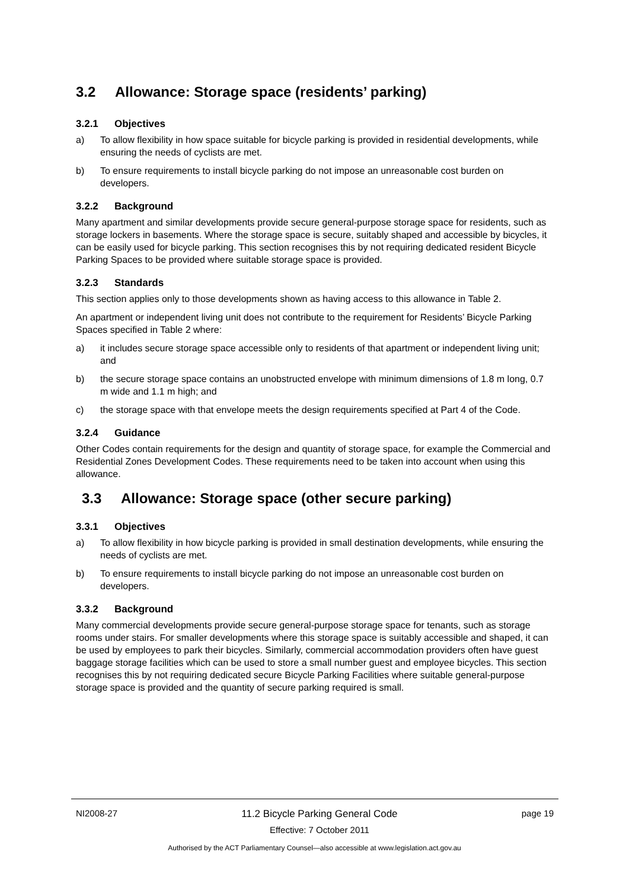3.2 Allowance: Storage space (residents’ parking)
3.2.1 Objectives
a) To allow flexibility in how space suitable for bicycle parking is provided in residential developments, while ensuring the needs of cyclists are met.
b) To ensure requirements to install bicycle parking do not impose an unreasonable cost burden on developers.
3.2.2 Background
Many apartment and similar developments provide secure general-purpose storage space for residents, such as storage lockers in basements. Where the storage space is secure, suitably shaped and accessible by bicycles, it can be easily used for bicycle parking. This section recognises this by not requiring dedicated resident Bicycle Parking Spaces to be provided where suitable storage space is provided.
3.2.3 Standards
This section applies only to those developments shown as having access to this allowance in Table 2.
An apartment or independent living unit does not contribute to the requirement for Residents’ Bicycle Parking Spaces specified in Table 2 where:
a) it includes secure storage space accessible only to residents of that apartment or independent living unit; and
b) the secure storage space contains an unobstructed envelope with minimum dimensions of 1.8 m long, 0.7 m wide and 1.1 m high; and
c) the storage space with that envelope meets the design requirements specified at Part 4 of the Code.
3.2.4 Guidance
Other Codes contain requirements for the design and quantity of storage space, for example the Commercial and Residential Zones Development Codes. These requirements need to be taken into account when using this allowance.
3.3 Allowance: Storage space (other secure parking)
3.3.1 Objectives
a) To allow flexibility in how bicycle parking is provided in small destination developments, while ensuring the needs of cyclists are met.
b) To ensure requirements to install bicycle parking do not impose an unreasonable cost burden on developers.
3.3.2 Background
Many commercial developments provide secure general-purpose storage space for tenants, such as storage rooms under stairs. For smaller developments where this storage space is suitably accessible and shaped, it can be used by employees to park their bicycles. Similarly, commercial accommodation providers often have guest baggage storage facilities which can be used to store a small number guest and employee bicycles. This section recognises this by not requiring dedicated secure Bicycle Parking Facilities where suitable general-purpose storage space is provided and the quantity of secure parking required is small.
NI2008-27 11.2 Bicycle Parking General Code
Effective: 7 October 2011 page 19
Authorised by the ACT Parliamentary Counsel—also accessible at www.legislation.act.gov.au